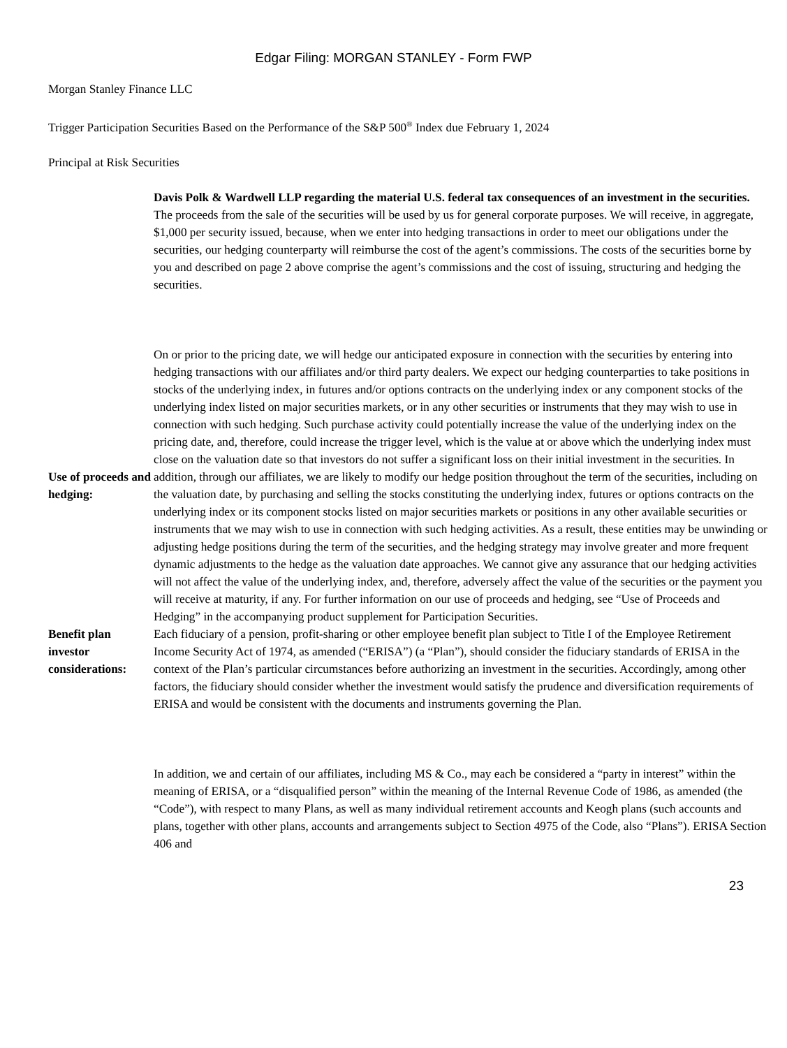Edgar Filing: MORGAN STANLEY - Form FWP
Morgan Stanley Finance LLC
Trigger Participation Securities Based on the Performance of the S&P 500<sup>®</sup> Index due February 1, 2024
Principal at Risk Securities
Davis Polk & Wardwell LLP regarding the material U.S. federal tax consequences of an investment in the securities.
The proceeds from the sale of the securities will be used by us for general corporate purposes. We will receive, in aggregate, $1,000 per security issued, because, when we enter into hedging transactions in order to meet our obligations under the securities, our hedging counterparty will reimburse the cost of the agent’s commissions. The costs of the securities borne by you and described on page 2 above comprise the agent’s commissions and the cost of issuing, structuring and hedging the securities.
Use of proceeds and hedging:
On or prior to the pricing date, we will hedge our anticipated exposure in connection with the securities by entering into hedging transactions with our affiliates and/or third party dealers. We expect our hedging counterparties to take positions in stocks of the underlying index, in futures and/or options contracts on the underlying index or any component stocks of the underlying index listed on major securities markets, or in any other securities or instruments that they may wish to use in connection with such hedging. Such purchase activity could potentially increase the value of the underlying index on the pricing date, and, therefore, could increase the trigger level, which is the value at or above which the underlying index must close on the valuation date so that investors do not suffer a significant loss on their initial investment in the securities. In addition, through our affiliates, we are likely to modify our hedge position throughout the term of the securities, including on the valuation date, by purchasing and selling the stocks constituting the underlying index, futures or options contracts on the underlying index or its component stocks listed on major securities markets or positions in any other available securities or instruments that we may wish to use in connection with such hedging activities. As a result, these entities may be unwinding or adjusting hedge positions during the term of the securities, and the hedging strategy may involve greater and more frequent dynamic adjustments to the hedge as the valuation date approaches. We cannot give any assurance that our hedging activities will not affect the value of the underlying index, and, therefore, adversely affect the value of the securities or the payment you will receive at maturity, if any. For further information on our use of proceeds and hedging, see “Use of Proceeds and Hedging” in the accompanying product supplement for Participation Securities.
Benefit plan investor considerations:
Each fiduciary of a pension, profit-sharing or other employee benefit plan subject to Title I of the Employee Retirement Income Security Act of 1974, as amended (“ERISA”) (a “Plan”), should consider the fiduciary standards of ERISA in the context of the Plan’s particular circumstances before authorizing an investment in the securities. Accordingly, among other factors, the fiduciary should consider whether the investment would satisfy the prudence and diversification requirements of ERISA and would be consistent with the documents and instruments governing the Plan.
In addition, we and certain of our affiliates, including MS & Co., may each be considered a “party in interest” within the meaning of ERISA, or a “disqualified person” within the meaning of the Internal Revenue Code of 1986, as amended (the “Code”), with respect to many Plans, as well as many individual retirement accounts and Keogh plans (such accounts and plans, together with other plans, accounts and arrangements subject to Section 4975 of the Code, also “Plans”). ERISA Section 406 and
23